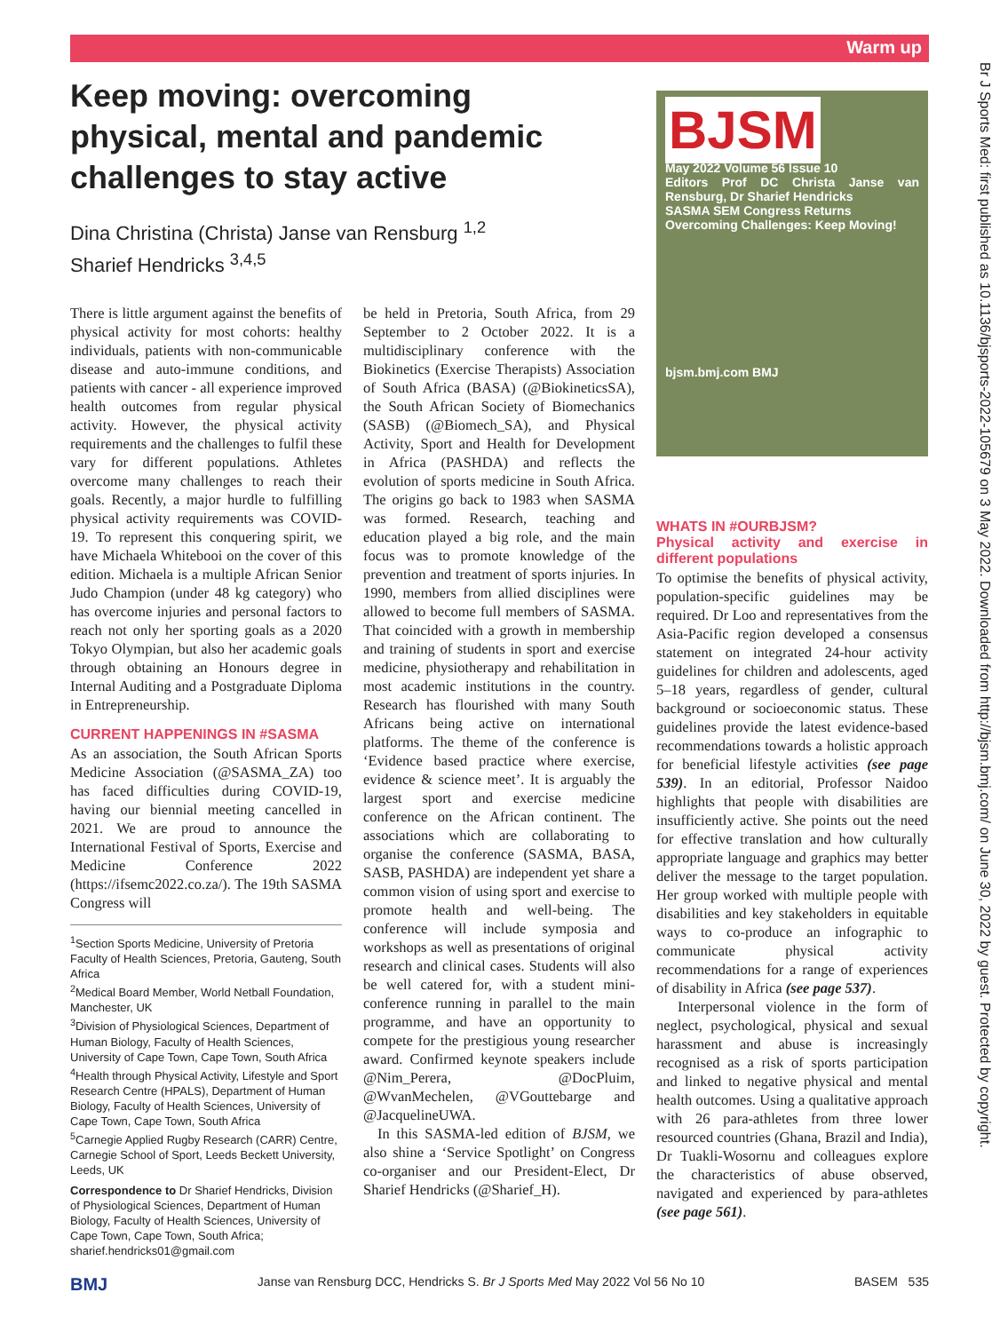Warm up
Br J Sports Med: first published as 10.1136/bjsports-2022-105679 on 3 May 2022. Downloaded from http://bjsm.bmj.com/ on June 30, 2022 by guest. Protected by copyright.
Keep moving: overcoming physical, mental and pandemic challenges to stay active
Dina Christina (Christa) Janse van Rensburg <sup>1,2</sup>
Sharief Hendricks <sup>3,4,5</sup>
There is little argument against the benefits of physical activity for most cohorts: healthy individuals, patients with non-communicable disease and auto-immune conditions, and patients with cancer - all experience improved health outcomes from regular physical activity. However, the physical activity requirements and the challenges to fulfil these vary for different populations. Athletes overcome many challenges to reach their goals. Recently, a major hurdle to fulfilling physical activity requirements was COVID-19. To represent this conquering spirit, we have Michaela Whitebooi on the cover of this edition. Michaela is a multiple African Senior Judo Champion (under 48 kg category) who has overcome injuries and personal factors to reach not only her sporting goals as a 2020 Tokyo Olympian, but also her academic goals through obtaining an Honours degree in Internal Auditing and a Postgraduate Diploma in Entrepreneurship.
CURRENT HAPPENINGS IN #SASMA
As an association, the South African Sports Medicine Association (@SASMA_ZA) too has faced difficulties during COVID-19, having our biennial meeting cancelled in 2021. We are proud to announce the International Festival of Sports, Exercise and Medicine Conference 2022 (https://ifsemc2022.co.za/). The 19th SASMA Congress will
<sup>1</sup> Section Sports Medicine, University of Pretoria Faculty of Health Sciences, Pretoria, Gauteng, South Africa
<sup>2</sup> Medical Board Member, World Netball Foundation, Manchester, UK
<sup>3</sup> Division of Physiological Sciences, Department of Human Biology, Faculty of Health Sciences, University of Cape Town, Cape Town, South Africa
<sup>4</sup> Health through Physical Activity, Lifestyle and Sport Research Centre (HPALS), Department of Human Biology, Faculty of Health Sciences, University of Cape Town, Cape Town, South Africa
<sup>5</sup> Carnegie Applied Rugby Research (CARR) Centre, Carnegie School of Sport, Leeds Beckett University, Leeds, UK
Correspondence to Dr Sharief Hendricks, Division of Physiological Sciences, Department of Human Biology, Faculty of Health Sciences, University of Cape Town, Cape Town, South Africa; sharief.hendricks01@gmail.com
be held in Pretoria, South Africa, from 29 September to 2 October 2022. It is a multidisciplinary conference with the Biokinetics (Exercise Therapists) Association of South Africa (BASA) (@BiokineticsSA), the South African Society of Biomechanics (SASB) (@Biomech_SA), and Physical Activity, Sport and Health for Development in Africa (PASHDA) and reflects the evolution of sports medicine in South Africa. The origins go back to 1983 when SASMA was formed. Research, teaching and education played a big role, and the main focus was to promote knowledge of the prevention and treatment of sports injuries. In 1990, members from allied disciplines were allowed to become full members of SASMA. That coincided with a growth in membership and training of students in sport and exercise medicine, physiotherapy and rehabilitation in most academic institutions in the country. Research has flourished with many South Africans being active on international platforms. The theme of the conference is ‘Evidence based practice where exercise, evidence & science meet’. It is arguably the largest sport and exercise medicine conference on the African continent. The associations which are collaborating to organise the conference (SASMA, BASA, SASB, PASHDA) are independent yet share a common vision of using sport and exercise to promote health and well-being. The conference will include symposia and workshops as well as presentations of original research and clinical cases. Students will also be well catered for, with a student mini-conference running in parallel to the main programme, and have an opportunity to compete for the prestigious young researcher award. Confirmed keynote speakers include @Nim_Perera, @DocPluim, @WvanMechelen, @VGouttebarge and @JacquelineUWA.
In this SASMA-led edition of BJSM, we also shine a ‘Service Spotlight’ on Congress co-organiser and our President-Elect, Dr Sharief Hendricks (@Sharief_H).
BJSM
May 2022 Volume 56 Issue 10
Editors Prof DC Christa Janse van Rensburg, Dr Sharief Hendricks
SASMA SEM Congress Returns
Overcoming Challenges: Keep Moving!
bjsm.bmj.com BMJ
WHATS IN #OURBJSM?
Physical activity and exercise in different populations
To optimise the benefits of physical activity, population-specific guidelines may be required. Dr Loo and representatives from the Asia-Pacific region developed a consensus statement on integrated 24-hour activity guidelines for children and adolescents, aged 5–18 years, regardless of gender, cultural background or socioeconomic status. These guidelines provide the latest evidence-based recommendations towards a holistic approach for beneficial lifestyle activities (see page 539). In an editorial, Professor Naidoo highlights that people with disabilities are insufficiently active. She points out the need for effective translation and how culturally appropriate language and graphics may better deliver the message to the target population. Her group worked with multiple people with disabilities and key stakeholders in equitable ways to co-produce an infographic to communicate physical activity recommendations for a range of experiences of disability in Africa (see page 537).
Interpersonal violence in the form of neglect, psychological, physical and sexual harassment and abuse is increasingly recognised as a risk of sports participation and linked to negative physical and mental health outcomes. Using a qualitative approach with 26 para-athletes from three lower resourced countries (Ghana, Brazil and India), Dr Tuakli-Wosornu and colleagues explore the characteristics of abuse observed, navigated and experienced by para-athletes (see page 561).
BMJ Janse van Rensburg DCC, Hendricks S. Br J Sports Med May 2022 Vol 56 No 10 BASEM 535